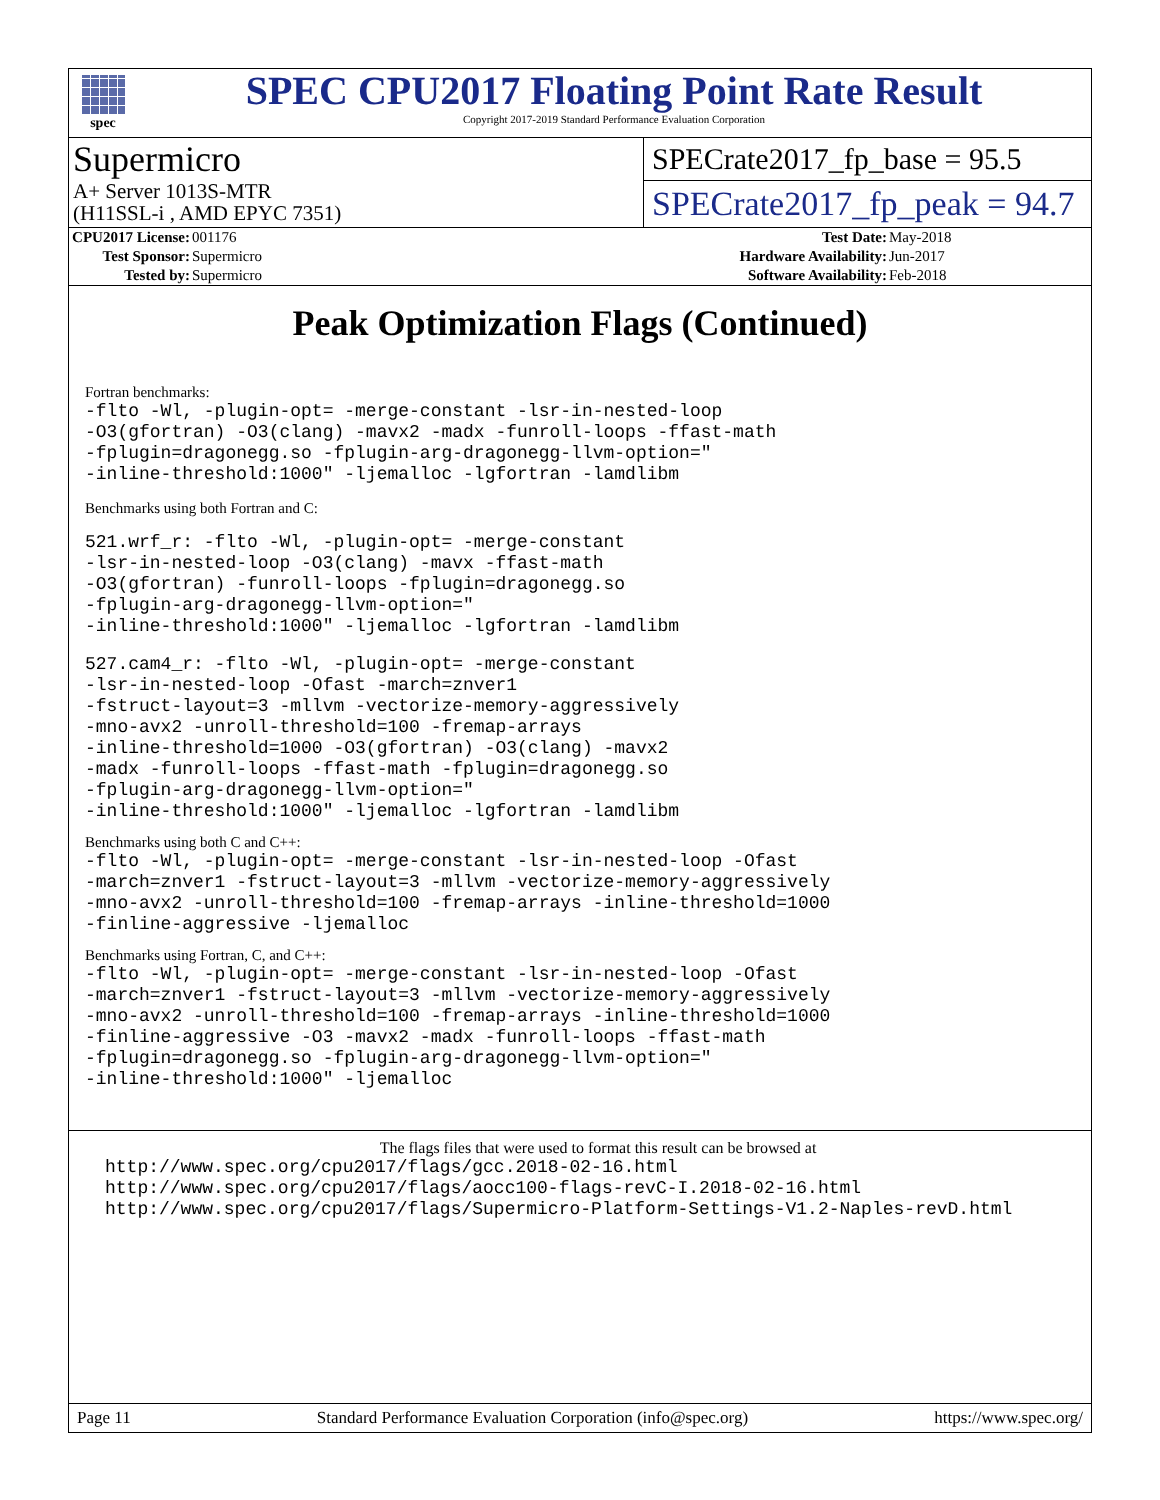spec
SPEC CPU2017 Floating Point Rate Result
Copyright 2017-2019 Standard Performance Evaluation Corporation
Supermicro
A+ Server 1013S-MTR
(H11SSL-i , AMD EPYC 7351)
SPECrate2017_fp_base = 95.5
SPECrate2017_fp_peak = 94.7
| CPU2017 License: | 001176 | Test Date: | May-2018 |
| Test Sponsor: | Supermicro | Hardware Availability: | Jun-2017 |
| Tested by: | Supermicro | Software Availability: | Feb-2018 |
Peak Optimization Flags (Continued)
Fortran benchmarks:
-flto -Wl, -plugin-opt= -merge-constant -lsr-in-nested-loop
-O3(gfortran) -O3(clang) -mavx2 -madx -funroll-loops -ffast-math
-fplugin=dragonegg.so -fplugin-arg-dragonegg-llvm-option="
-inline-threshold:1000" -ljemalloc -lgfortran -lamdlibm
Benchmarks using both Fortran and C:
521.wrf_r: -flto -Wl, -plugin-opt= -merge-constant
-lsr-in-nested-loop -O3(clang) -mavx -ffast-math
-O3(gfortran) -funroll-loops -fplugin=dragonegg.so
-fplugin-arg-dragonegg-llvm-option="
-inline-threshold:1000" -ljemalloc -lgfortran -lamdlibm
527.cam4_r: -flto -Wl, -plugin-opt= -merge-constant
-lsr-in-nested-loop -Ofast -march=znver1
-fstruct-layout=3 -mllvm -vectorize-memory-aggressively
-mno-avx2 -unroll-threshold=100 -fremap-arrays
-inline-threshold=1000 -O3(gfortran) -O3(clang) -mavx2
-madx -funroll-loops -ffast-math -fplugin=dragonegg.so
-fplugin-arg-dragonegg-llvm-option="
-inline-threshold:1000" -ljemalloc -lgfortran -lamdlibm
Benchmarks using both C and C++:
-flto -Wl, -plugin-opt= -merge-constant -lsr-in-nested-loop -Ofast
-march=znver1 -fstruct-layout=3 -mllvm -vectorize-memory-aggressively
-mno-avx2 -unroll-threshold=100 -fremap-arrays -inline-threshold=1000
-finline-aggressive -ljemalloc
Benchmarks using Fortran, C, and C++:
-flto -Wl, -plugin-opt= -merge-constant -lsr-in-nested-loop -Ofast
-march=znver1 -fstruct-layout=3 -mllvm -vectorize-memory-aggressively
-mno-avx2 -unroll-threshold=100 -fremap-arrays -inline-threshold=1000
-finline-aggressive -O3 -mavx2 -madx -funroll-loops -ffast-math
-fplugin=dragonegg.so -fplugin-arg-dragonegg-llvm-option="
-inline-threshold:1000" -ljemalloc
The flags files that were used to format this result can be browsed at
http://www.spec.org/cpu2017/flags/gcc.2018-02-16.html
http://www.spec.org/cpu2017/flags/aocc100-flags-revC-I.2018-02-16.html
http://www.spec.org/cpu2017/flags/Supermicro-Platform-Settings-V1.2-Naples-revD.html
Page 11 Standard Performance Evaluation Corporation (info@spec.org) https://www.spec.org/